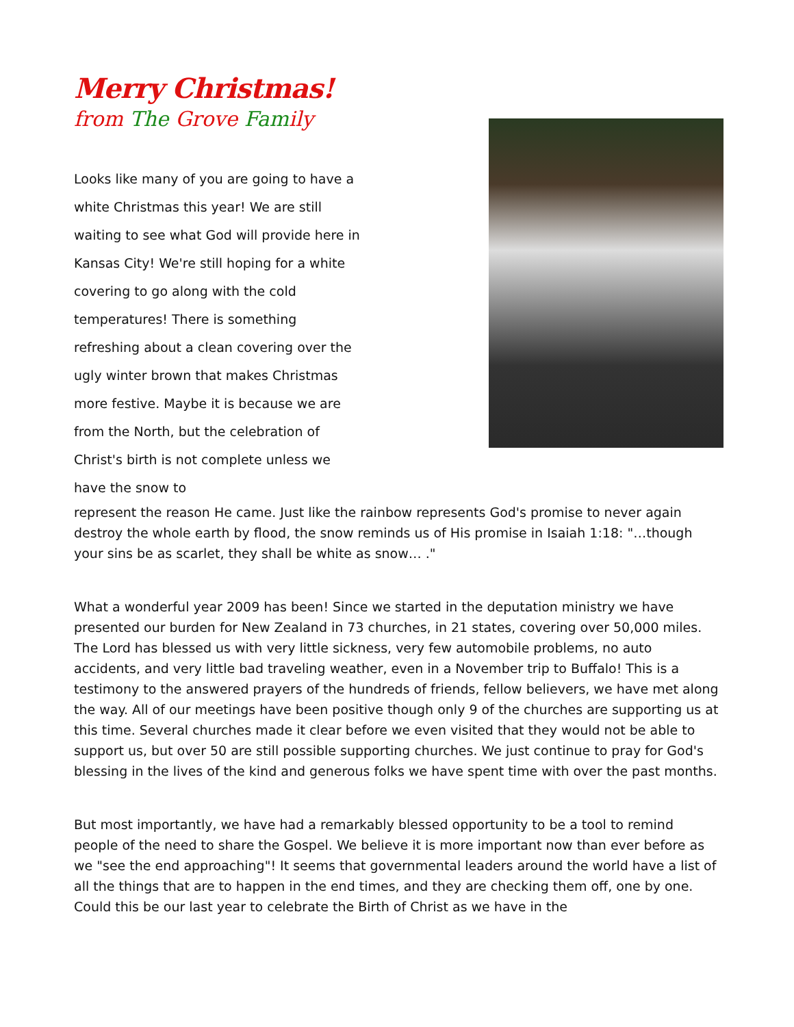Merry Christmas!
from The Grove Family
Looks like many of you are going to have a white Christmas this year! We are still waiting to see what God will provide here in Kansas City! We're still hoping for a white covering to go along with the cold temperatures! There is something refreshing about a clean covering over the ugly winter brown that makes Christmas more festive. Maybe it is because we are from the North, but the celebration of Christ's birth is not complete unless we have the snow to
represent the reason He came. Just like the rainbow represents God's promise to never again destroy the whole earth by flood, the snow reminds us of His promise in Isaiah 1:18: "…though your sins be as scarlet, they shall be white as snow… ."
What a wonderful year 2009 has been! Since we started in the deputation ministry we have presented our burden for New Zealand in 73 churches, in 21 states, covering over 50,000 miles. The Lord has blessed us with very little sickness, very few automobile problems, no auto accidents, and very little bad traveling weather, even in a November trip to Buffalo! This is a testimony to the answered prayers of the hundreds of friends, fellow believers, we have met along the way. All of our meetings have been positive though only 9 of the churches are supporting us at this time. Several churches made it clear before we even visited that they would not be able to support us, but over 50 are still possible supporting churches. We just continue to pray for God's blessing in the lives of the kind and generous folks we have spent time with over the past months.
But most importantly, we have had a remarkably blessed opportunity to be a tool to remind people of the need to share the Gospel. We believe it is more important now than ever before as we "see the end approaching"! It seems that governmental leaders around the world have a list of all the things that are to happen in the end times, and they are checking them off, one by one. Could this be our last year to celebrate the Birth of Christ as we have in the